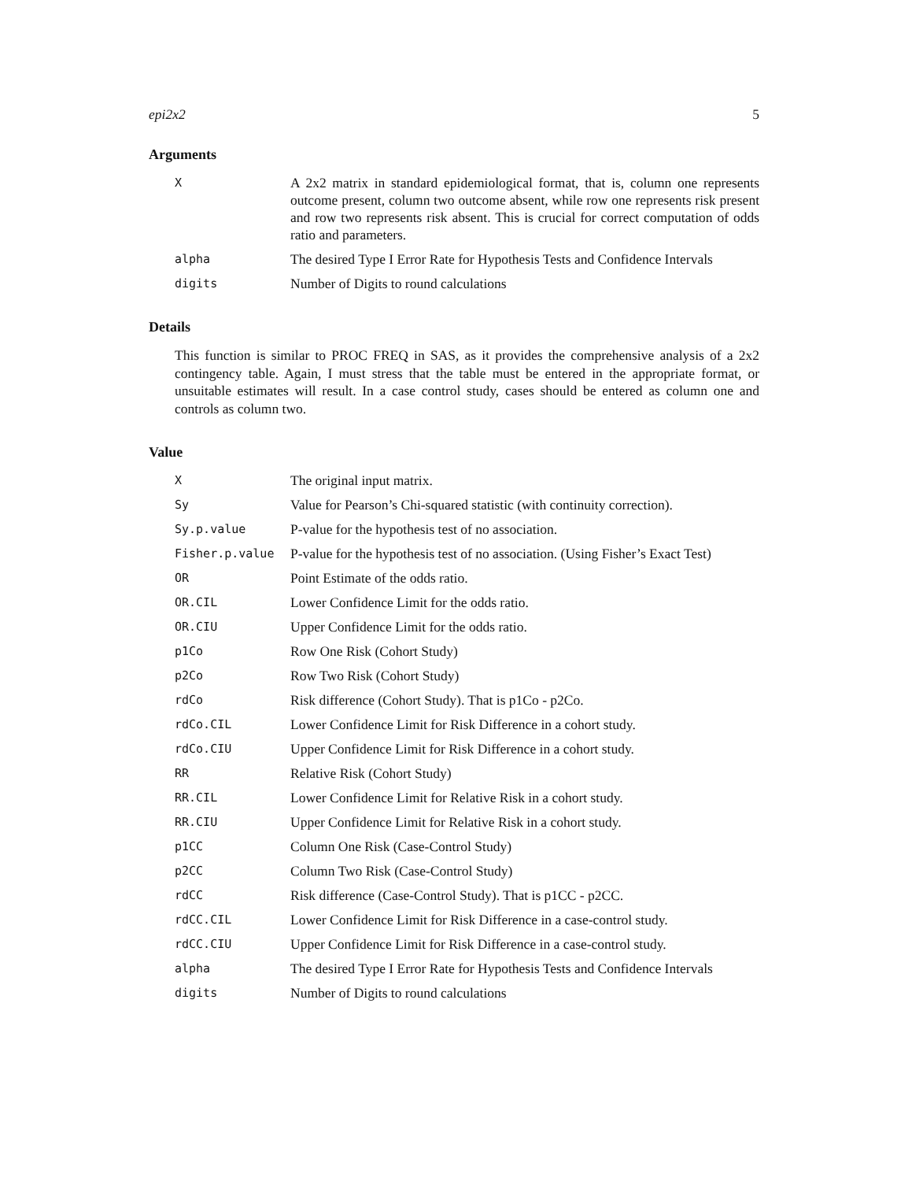epi2x2 5
Arguments
X
A 2x2 matrix in standard epidemiological format, that is, column one represents outcome present, column two outcome absent, while row one represents risk present and row two represents risk absent. This is crucial for correct computation of odds ratio and parameters.
alpha
The desired Type I Error Rate for Hypothesis Tests and Confidence Intervals
digits
Number of Digits to round calculations
Details
This function is similar to PROC FREQ in SAS, as it provides the comprehensive analysis of a 2x2 contingency table. Again, I must stress that the table must be entered in the appropriate format, or unsuitable estimates will result. In a case control study, cases should be entered as column one and controls as column two.
Value
X
The original input matrix.
Sy
Value for Pearson’s Chi-squared statistic (with continuity correction).
Sy.p.value
P-value for the hypothesis test of no association.
Fisher.p.value
P-value for the hypothesis test of no association. (Using Fisher’s Exact Test)
OR
Point Estimate of the odds ratio.
OR.CIL
Lower Confidence Limit for the odds ratio.
OR.CIU
Upper Confidence Limit for the odds ratio.
p1Co
Row One Risk (Cohort Study)
p2Co
Row Two Risk (Cohort Study)
rdCo
Risk difference (Cohort Study). That is p1Co - p2Co.
rdCo.CIL
Lower Confidence Limit for Risk Difference in a cohort study.
rdCo.CIU
Upper Confidence Limit for Risk Difference in a cohort study.
RR
Relative Risk (Cohort Study)
RR.CIL
Lower Confidence Limit for Relative Risk in a cohort study.
RR.CIU
Upper Confidence Limit for Relative Risk in a cohort study.
p1CC
Column One Risk (Case-Control Study)
p2CC
Column Two Risk (Case-Control Study)
rdCC
Risk difference (Case-Control Study). That is p1CC - p2CC.
rdCC.CIL
Lower Confidence Limit for Risk Difference in a case-control study.
rdCC.CIU
Upper Confidence Limit for Risk Difference in a case-control study.
alpha
The desired Type I Error Rate for Hypothesis Tests and Confidence Intervals
digits
Number of Digits to round calculations